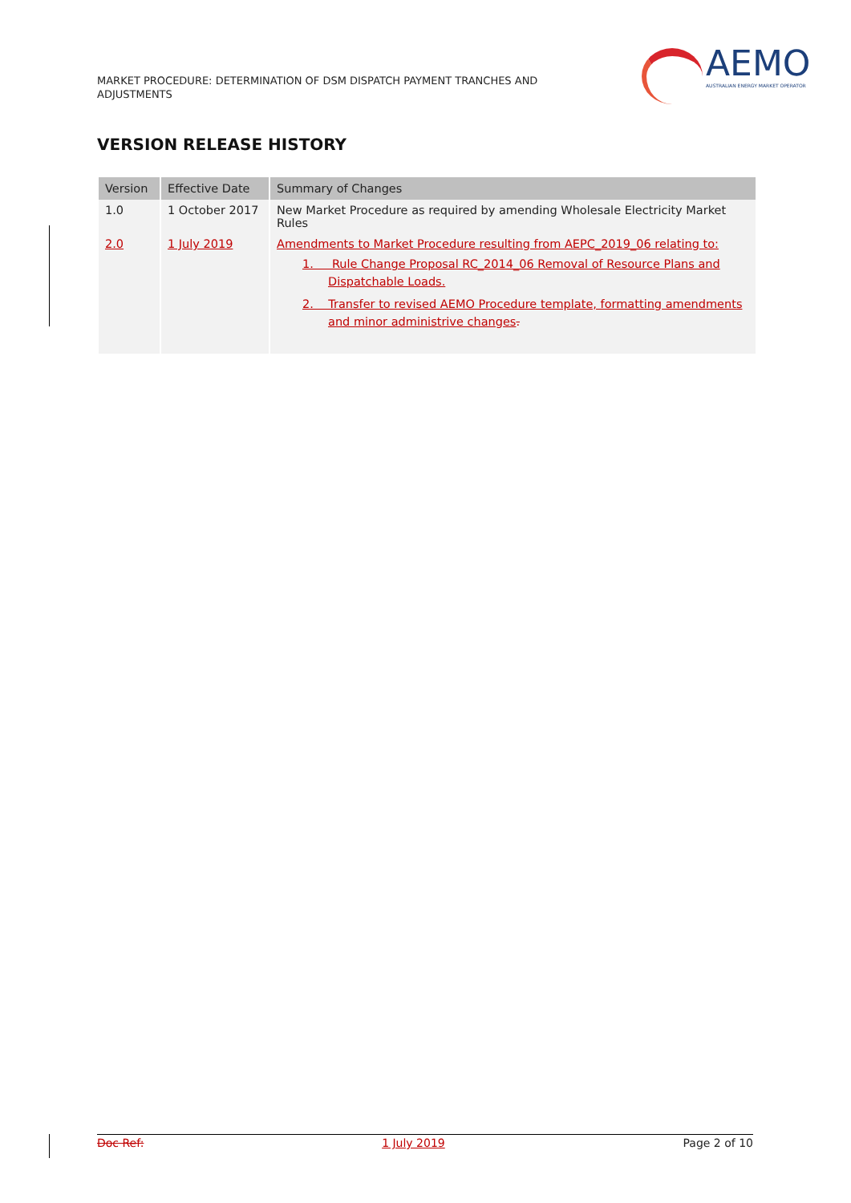MARKET PROCEDURE: DETERMINATION OF DSM DISPATCH PAYMENT TRANCHES AND ADJUSTMENTS
AEMO
AUSTRALIAN ENERGY MARKET OPERATOR
VERSION RELEASE HISTORY
| Version | Effective Date | Summary of Changes |
| --- | --- | --- |
| 1.0 | 1 October 2017 | New Market Procedure as required by amending Wholesale Electricity Market Rules |
| 2.0 | 1 July 2019 | Amendments to Market Procedure resulting from AEPC_2019_06 relating to: 1. Rule Change Proposal RC_2014_06 Removal of Resource Plans and Dispatchable Loads. 2. Transfer to revised AEMO Procedure template, formatting amendments and minor administrive changes . |
Doc Ref: 1 July 2019 Page 2 of 10